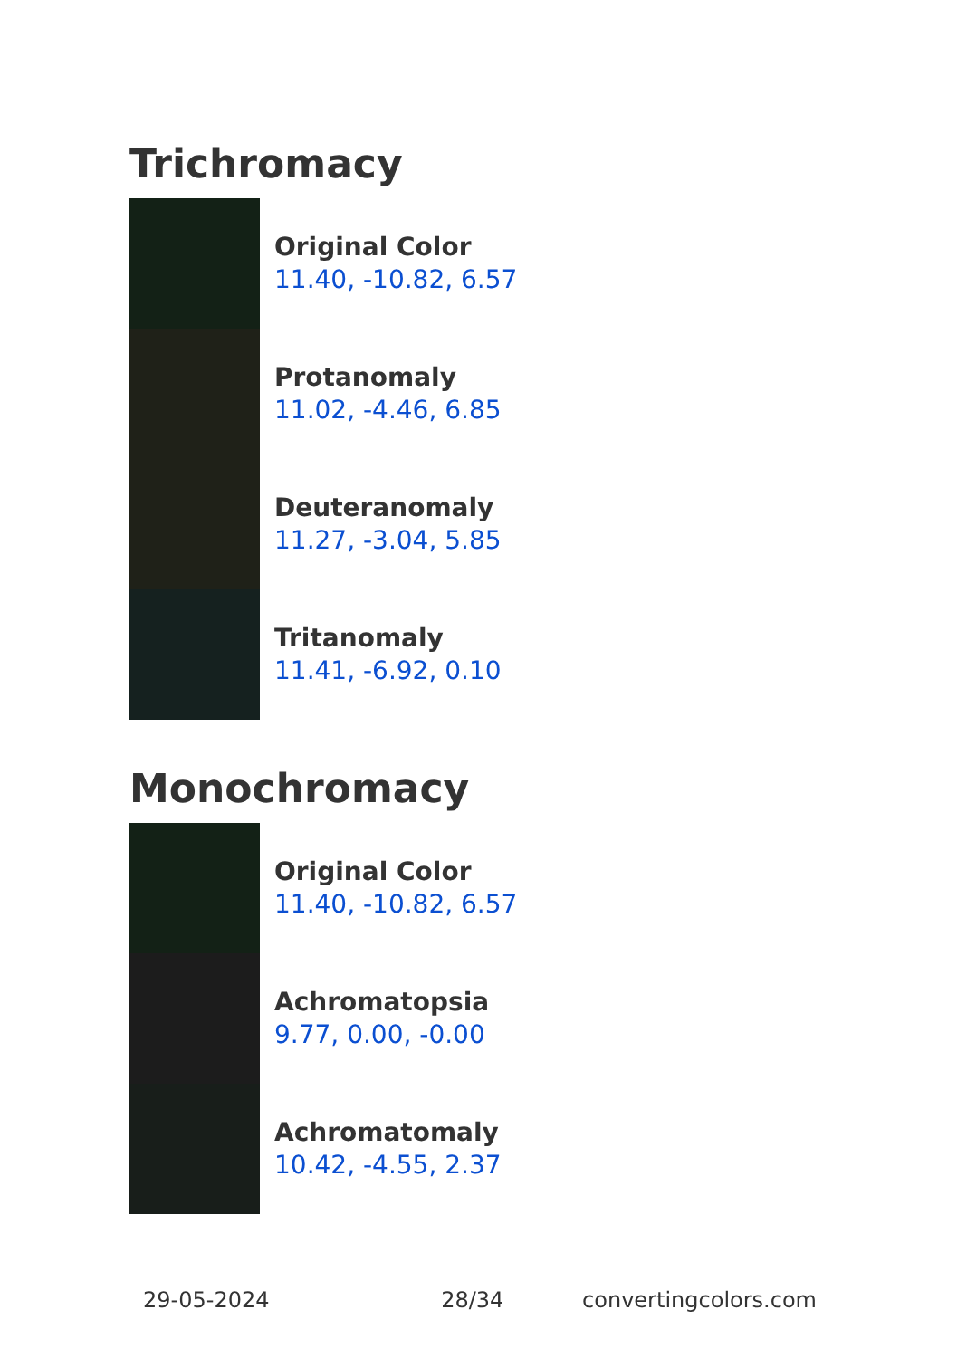Trichromacy
Original Color
11.40, -10.82, 6.57
Protanomaly
11.02, -4.46, 6.85
Deuteranomaly
11.27, -3.04, 5.85
Tritanomaly
11.41, -6.92, 0.10
Monochromacy
Original Color
11.40, -10.82, 6.57
Achromatopsia
9.77, 0.00, -0.00
Achromatomaly
10.42, -4.55, 2.37
29-05-2024 28/34 convertingcolors.com